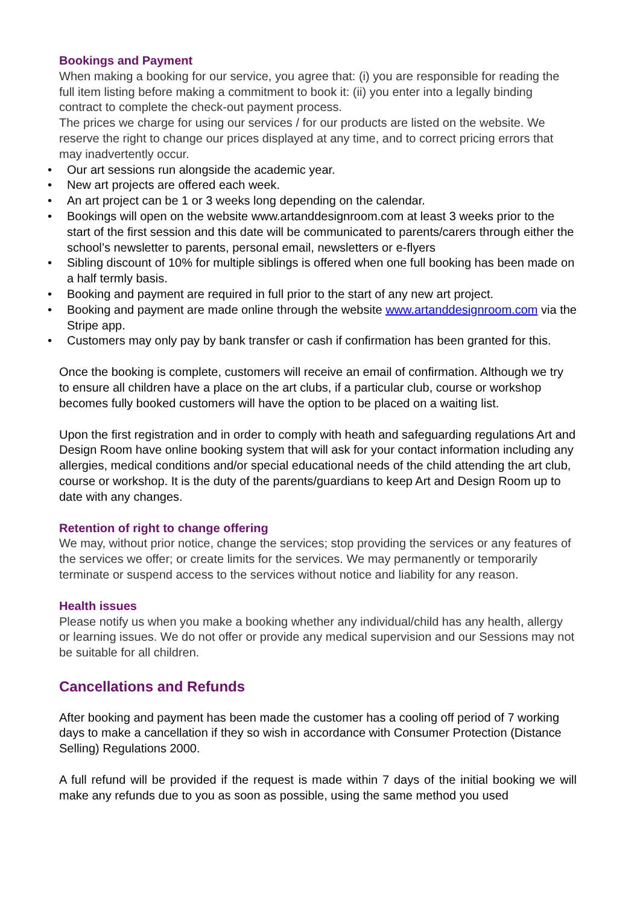Bookings and Payment
When making a booking for our service, you agree that: (i) you are responsible for reading the full item listing before making a commitment to book it: (ii) you enter into a legally binding contract to complete the check-out payment process.
The prices we charge for using our services / for our products are listed on the website. We reserve the right to change our prices displayed at any time, and to correct pricing errors that may inadvertently occur.
• Our art sessions run alongside the academic year.
• New art projects are offered each week.
• An art project can be 1 or 3 weeks long depending on the calendar.
• Bookings will open on the website www.artanddesignroom.com at least 3 weeks prior to the start of the first session and this date will be communicated to parents/carers through either the school’s newsletter to parents, personal email, newsletters or e-flyers
• Sibling discount of 10% for multiple siblings is offered when one full booking has been made on a half termly basis.
• Booking and payment are required in full prior to the start of any new art project.
• Booking and payment are made online through the website www.artanddesignroom.com via the Stripe app.
• Customers may only pay by bank transfer or cash if confirmation has been granted for this.
Once the booking is complete, customers will receive an email of confirmation. Although we try to ensure all children have a place on the art clubs, if a particular club, course or workshop becomes fully booked customers will have the option to be placed on a waiting list.
Upon the first registration and in order to comply with heath and safeguarding regulations Art and Design Room have online booking system that will ask for your contact information including any allergies, medical conditions and/or special educational needs of the child attending the art club, course or workshop. It is the duty of the parents/guardians to keep Art and Design Room up to date with any changes.
Retention of right to change offering
We may, without prior notice, change the services; stop providing the services or any features of the services we offer; or create limits for the services. We may permanently or temporarily terminate or suspend access to the services without notice and liability for any reason.
Health issues
Please notify us when you make a booking whether any individual/child has any health, allergy or learning issues. We do not offer or provide any medical supervision and our Sessions may not be suitable for all children.
Cancellations and Refunds
After booking and payment has been made the customer has a cooling off period of 7 working days to make a cancellation if they so wish in accordance with Consumer Protection (Distance Selling) Regulations 2000.
A full refund will be provided if the request is made within 7 days of the initial booking we will make any refunds due to you as soon as possible, using the same method you used